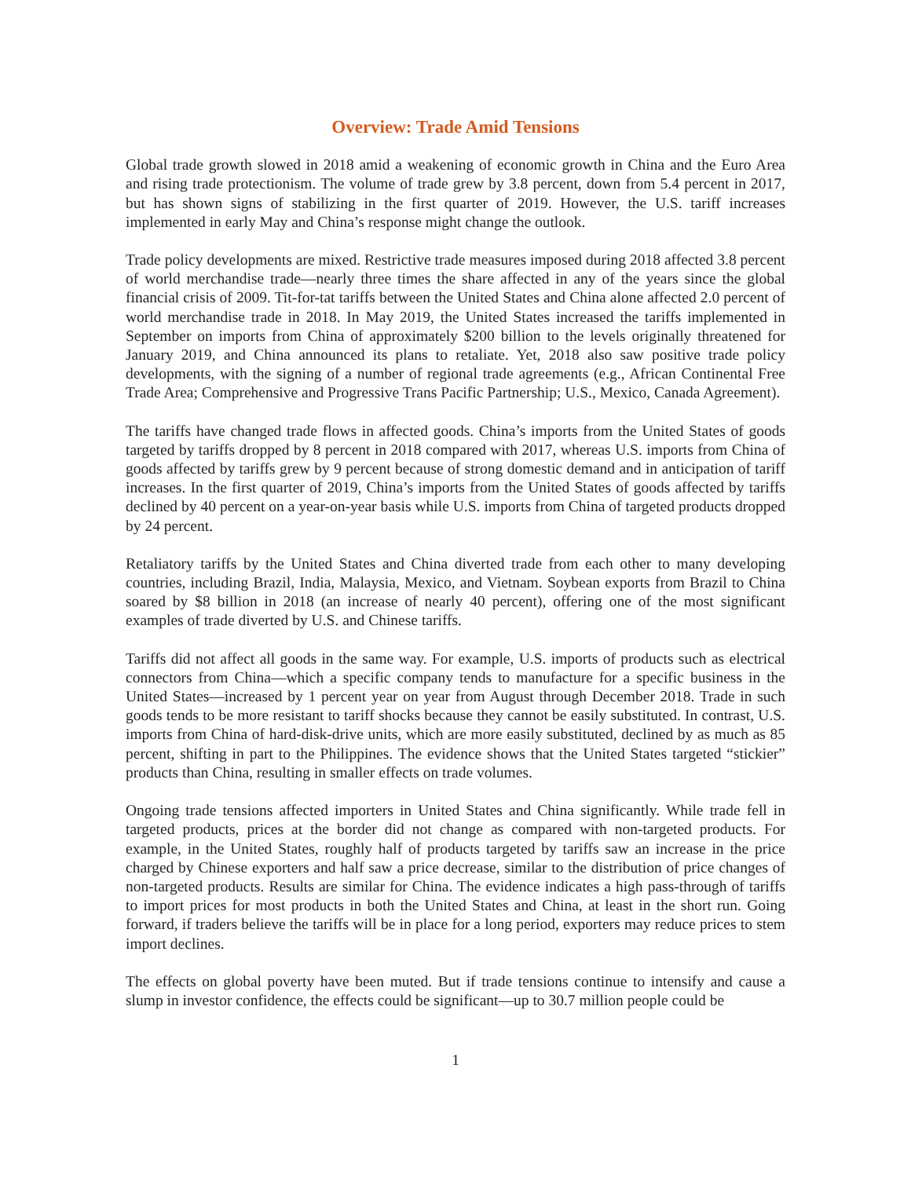Overview: Trade Amid Tensions
Global trade growth slowed in 2018 amid a weakening of economic growth in China and the Euro Area and rising trade protectionism. The volume of trade grew by 3.8 percent, down from 5.4 percent in 2017, but has shown signs of stabilizing in the first quarter of 2019. However, the U.S. tariff increases implemented in early May and China’s response might change the outlook.
Trade policy developments are mixed. Restrictive trade measures imposed during 2018 affected 3.8 percent of world merchandise trade—nearly three times the share affected in any of the years since the global financial crisis of 2009. Tit-for-tat tariffs between the United States and China alone affected 2.0 percent of world merchandise trade in 2018. In May 2019, the United States increased the tariffs implemented in September on imports from China of approximately $200 billion to the levels originally threatened for January 2019, and China announced its plans to retaliate. Yet, 2018 also saw positive trade policy developments, with the signing of a number of regional trade agreements (e.g., African Continental Free Trade Area; Comprehensive and Progressive Trans Pacific Partnership; U.S., Mexico, Canada Agreement).
The tariffs have changed trade flows in affected goods. China’s imports from the United States of goods targeted by tariffs dropped by 8 percent in 2018 compared with 2017, whereas U.S. imports from China of goods affected by tariffs grew by 9 percent because of strong domestic demand and in anticipation of tariff increases. In the first quarter of 2019, China’s imports from the United States of goods affected by tariffs declined by 40 percent on a year-on-year basis while U.S. imports from China of targeted products dropped by 24 percent.
Retaliatory tariffs by the United States and China diverted trade from each other to many developing countries, including Brazil, India, Malaysia, Mexico, and Vietnam. Soybean exports from Brazil to China soared by $8 billion in 2018 (an increase of nearly 40 percent), offering one of the most significant examples of trade diverted by U.S. and Chinese tariffs.
Tariffs did not affect all goods in the same way. For example, U.S. imports of products such as electrical connectors from China—which a specific company tends to manufacture for a specific business in the United States—increased by 1 percent year on year from August through December 2018. Trade in such goods tends to be more resistant to tariff shocks because they cannot be easily substituted. In contrast, U.S. imports from China of hard-disk-drive units, which are more easily substituted, declined by as much as 85 percent, shifting in part to the Philippines. The evidence shows that the United States targeted “stickier” products than China, resulting in smaller effects on trade volumes.
Ongoing trade tensions affected importers in United States and China significantly. While trade fell in targeted products, prices at the border did not change as compared with non-targeted products. For example, in the United States, roughly half of products targeted by tariffs saw an increase in the price charged by Chinese exporters and half saw a price decrease, similar to the distribution of price changes of non-targeted products. Results are similar for China. The evidence indicates a high pass-through of tariffs to import prices for most products in both the United States and China, at least in the short run. Going forward, if traders believe the tariffs will be in place for a long period, exporters may reduce prices to stem import declines.
The effects on global poverty have been muted. But if trade tensions continue to intensify and cause a slump in investor confidence, the effects could be significant—up to 30.7 million people could be
1